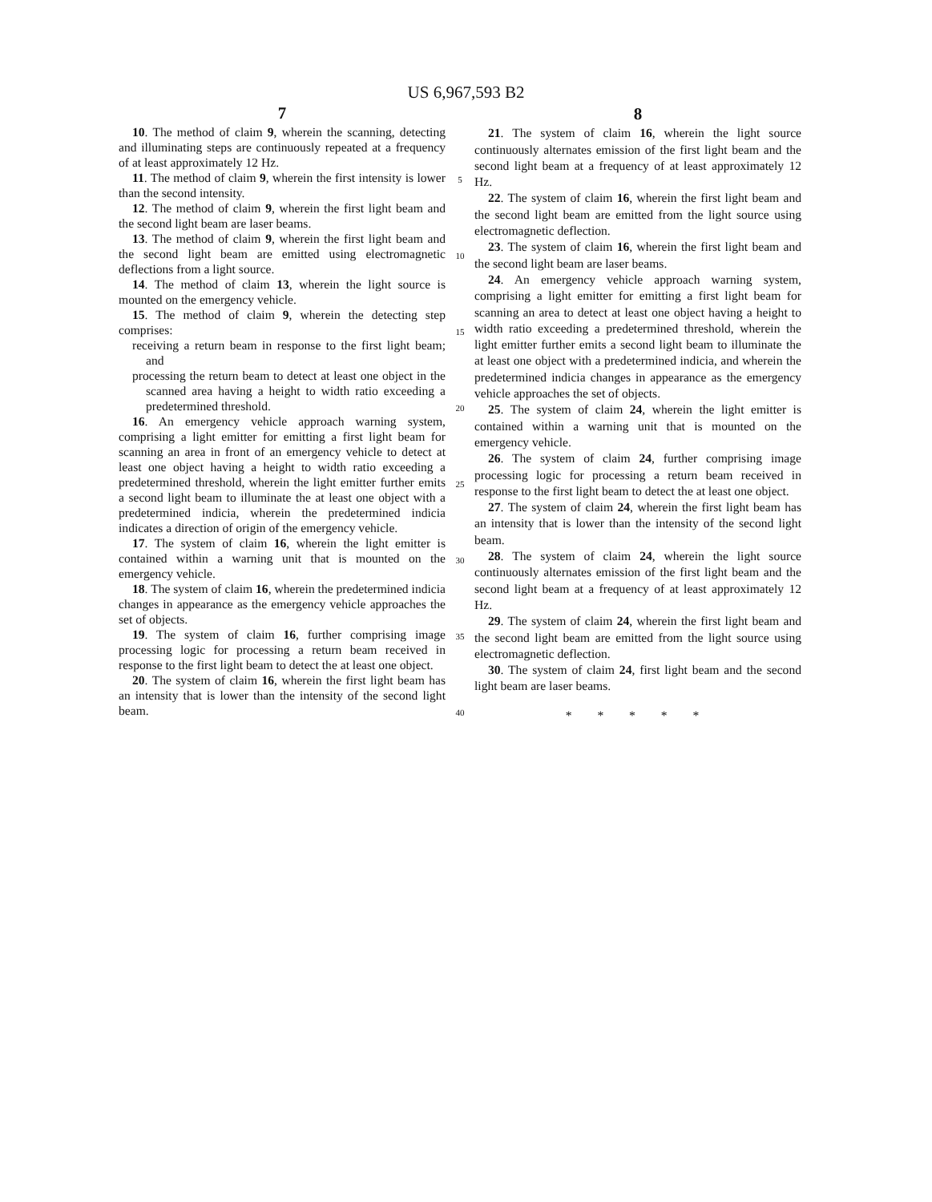US 6,967,593 B2
7
10. The method of claim 9, wherein the scanning, detecting and illuminating steps are continuously repeated at a frequency of at least approximately 12 Hz.
11. The method of claim 9, wherein the first intensity is lower than the second intensity.
12. The method of claim 9, wherein the first light beam and the second light beam are laser beams.
13. The method of claim 9, wherein the first light beam and the second light beam are emitted using electromagnetic deflections from a light source.
14. The method of claim 13, wherein the light source is mounted on the emergency vehicle.
15. The method of claim 9, wherein the detecting step comprises:
receiving a return beam in response to the first light beam; and
processing the return beam to detect at least one object in the scanned area having a height to width ratio exceeding a predetermined threshold.
16. An emergency vehicle approach warning system, comprising a light emitter for emitting a first light beam for scanning an area in front of an emergency vehicle to detect at least one object having a height to width ratio exceeding a predetermined threshold, wherein the light emitter further emits a second light beam to illuminate the at least one object with a predetermined indicia, wherein the predetermined indicia indicates a direction of origin of the emergency vehicle.
17. The system of claim 16, wherein the light emitter is contained within a warning unit that is mounted on the emergency vehicle.
18. The system of claim 16, wherein the predetermined indicia changes in appearance as the emergency vehicle approaches the set of objects.
19. The system of claim 16, further comprising image processing logic for processing a return beam received in response to the first light beam to detect the at least one object.
20. The system of claim 16, wherein the first light beam has an intensity that is lower than the intensity of the second light beam.
5
10
15
20
25
30
35
40
8
21. The system of claim 16, wherein the light source continuously alternates emission of the first light beam and the second light beam at a frequency of at least approximately 12 Hz.
22. The system of claim 16, wherein the first light beam and the second light beam are emitted from the light source using electromagnetic deflection.
23. The system of claim 16, wherein the first light beam and the second light beam are laser beams.
24. An emergency vehicle approach warning system, comprising a light emitter for emitting a first light beam for scanning an area to detect at least one object having a height to width ratio exceeding a predetermined threshold, wherein the light emitter further emits a second light beam to illuminate the at least one object with a predetermined indicia, and wherein the predetermined indicia changes in appearance as the emergency vehicle approaches the set of objects.
25. The system of claim 24, wherein the light emitter is contained within a warning unit that is mounted on the emergency vehicle.
26. The system of claim 24, further comprising image processing logic for processing a return beam received in response to the first light beam to detect the at least one object.
27. The system of claim 24, wherein the first light beam has an intensity that is lower than the intensity of the second light beam.
28. The system of claim 24, wherein the light source continuously alternates emission of the first light beam and the second light beam at a frequency of at least approximately 12 Hz.
29. The system of claim 24, wherein the first light beam and the second light beam are emitted from the light source using electromagnetic deflection.
30. The system of claim 24, first light beam and the second light beam are laser beams.
* * * * *